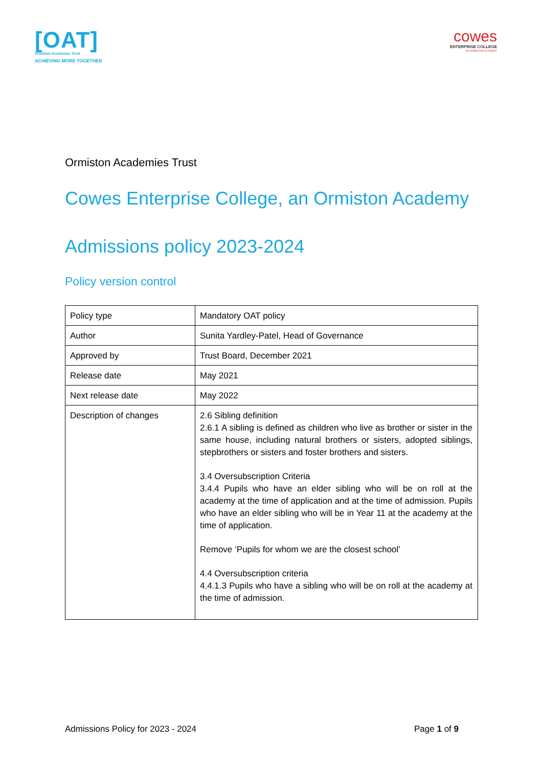[OAT]
Ormiston Academies Trust
ACHIEVING MORE TOGETHER
cowes
ENTERPRISE COLLEGE
AN ORMISTON ACADEMY
Ormiston Academies Trust
Cowes Enterprise College, an Ormiston Academy
Admissions policy 2023-2024
Policy version control
| Policy type | Mandatory OAT policy |
| Author | Sunita Yardley-Patel, Head of Governance |
| Approved by | Trust Board, December 2021 |
| Release date | May 2021 |
| Next release date | May 2022 |
| Description of changes | 2.6 Sibling definition 2.6.1 A sibling is defined as children who live as brother or sister in the same house, including natural brothers or sisters, adopted siblings, stepbrothers or sisters and foster brothers and sisters. 3.4 Oversubscription Criteria 3.4.4 Pupils who have an elder sibling who will be on roll at the academy at the time of application and at the time of admission. Pupils who have an elder sibling who will be in Year 11 at the academy at the time of application. Remove ‘Pupils for whom we are the closest school’ 4.4 Oversubscription criteria 4.4.1.3 Pupils who have a sibling who will be on roll at the academy at the time of admission. |
Admissions Policy for 2023 - 2024 Page 1 of 9